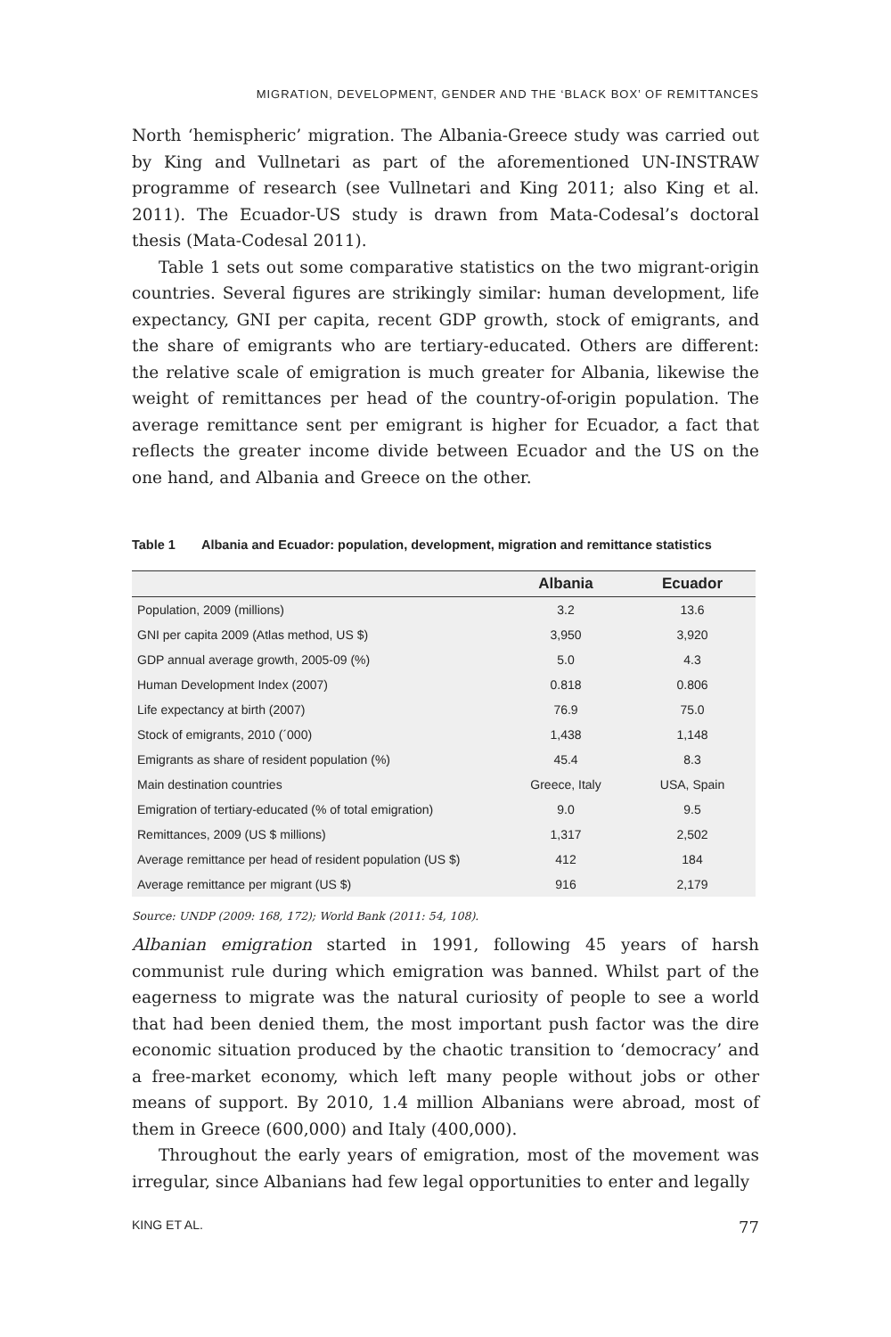MIGRATION, DEVELOPMENT, GENDER AND THE ‘BLACK BOX’ OF REMITTANCES
North ‘hemispheric’ migration. The Albania-Greece study was carried out by King and Vullnetari as part of the aforementioned UN-INSTRAW programme of research (see Vullnetari and King 2011; also King et al. 2011). The Ecuador-US study is drawn from Mata-Codesal’s doctoral thesis (Mata-Codesal 2011).
Table 1 sets out some comparative statistics on the two migrant-origin countries. Several figures are strikingly similar: human development, life expectancy, GNI per capita, recent GDP growth, stock of emigrants, and the share of emigrants who are tertiary-educated. Others are different: the relative scale of emigration is much greater for Albania, likewise the weight of remittances per head of the country-of-origin population. The average remittance sent per emigrant is higher for Ecuador, a fact that reflects the greater income divide between Ecuador and the US on the one hand, and Albania and Greece on the other.
Table 1 Albania and Ecuador: population, development, migration and remittance statistics
| | Albania | Ecuador |
| --- | --- | --- |
| Population, 2009 (millions) | 3.2 | 13.6 |
| GNI per capita 2009 (Atlas method, US $) | 3,950 | 3,920 |
| GDP annual average growth, 2005-09 (%) | 5.0 | 4.3 |
| Human Development Index (2007) | 0.818 | 0.806 |
| Life expectancy at birth (2007) | 76.9 | 75.0 |
| Stock of emigrants, 2010 (´000) | 1,438 | 1,148 |
| Emigrants as share of resident population (%) | 45.4 | 8.3 |
| Main destination countries | Greece, Italy | USA, Spain |
| Emigration of tertiary-educated (% of total emigration) | 9.0 | 9.5 |
| Remittances, 2009 (US $ millions) | 1,317 | 2,502 |
| Average remittance per head of resident population (US $) | 412 | 184 |
| Average remittance per migrant (US $) | 916 | 2,179 |
Source: UNDP (2009: 168, 172); World Bank (2011: 54, 108).
Albanian emigration started in 1991, following 45 years of harsh communist rule during which emigration was banned. Whilst part of the eagerness to migrate was the natural curiosity of people to see a world that had been denied them, the most important push factor was the dire economic situation produced by the chaotic transition to ‘democracy’ and a free-market economy, which left many people without jobs or other means of support. By 2010, 1.4 million Albanians were abroad, most of them in Greece (600,000) and Italy (400,000).
Throughout the early years of emigration, most of the movement was irregular, since Albanians had few legal opportunities to enter and legally
KING ET AL. 77